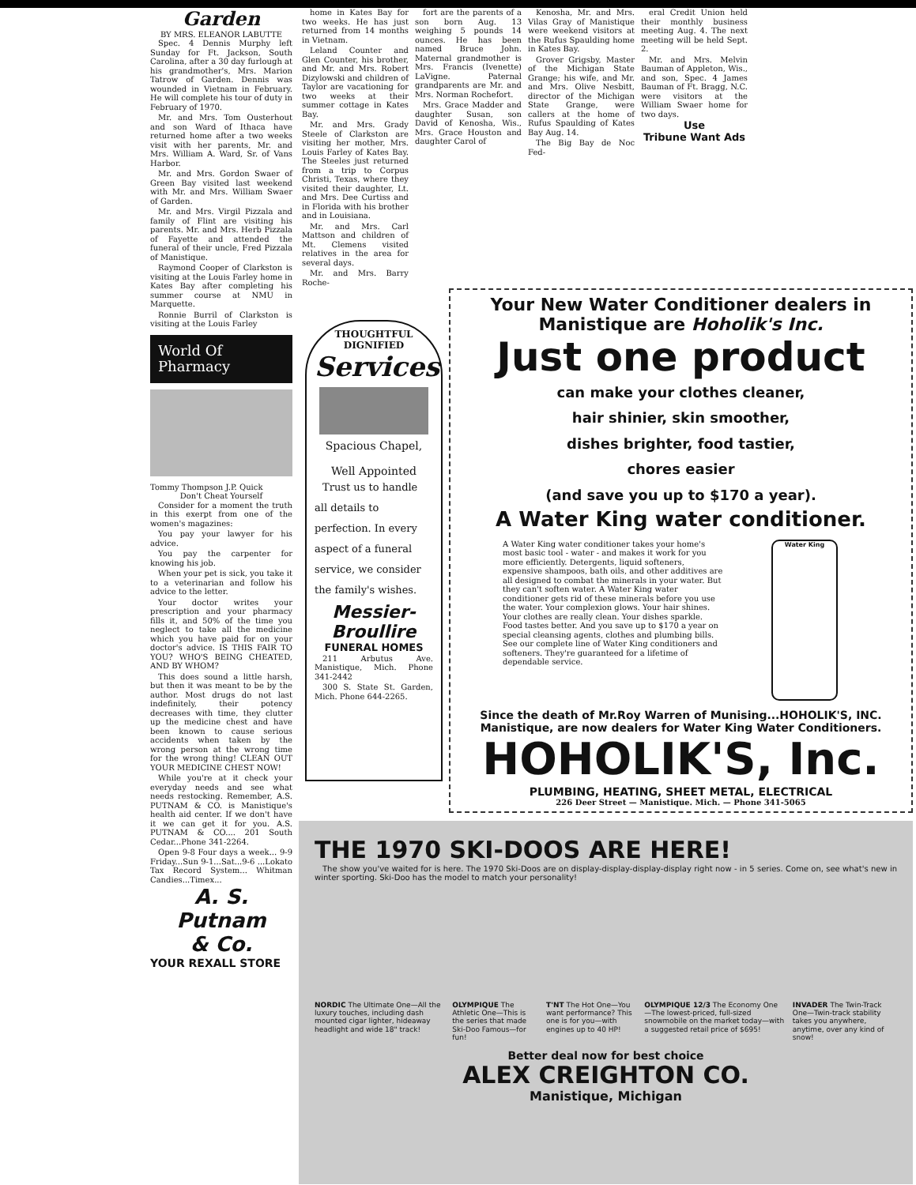Garden
BY MRS. ELEANOR LABUTTE
Spec. 4 Dennis Murphy left Sunday for Ft. Jackson, South Carolina, after a 30 day furlough at his grandmother's, Mrs. Marion Tatrow of Garden. Dennis was wounded in Vietnam in February. He will complete his tour of duty in February of 1970.
Mr. and Mrs. Tom Ousterhout and son Ward of Ithaca have returned home after a two weeks visit with her parents, Mr. and Mrs. William A. Ward, Sr. of Vans Harbor.
Mr. and Mrs. Gordon Swaer of Green Bay visited last weekend with Mr. and Mrs. William Swaer of Garden.
Mr. and Mrs. Virgil Pizzala and family of Flint are visiting his parents. Mr. and Mrs. Herb Pizzala of Fayette and attended the funeral of their uncle, Fred Pizzala of Manistique.
Raymond Cooper of Clarkston is visiting at the Louis Farley home in Kates Bay after completing his summer course at NMU in Marquette.
Ronnie Burril of Clarkston is visiting at the Louis Farley
World Of Pharmacy
Tommy Thompson J.P. Quick
Don't Cheat Yourself
Consider for a moment the truth in this exerpt from one of the women's magazines:
You pay your lawyer for his advice.
You pay the carpenter for knowing his job.
When your pet is sick, you take it to a veterinarian and follow his advice to the letter.
Your doctor writes your prescription and your pharmacy fills it, and 50% of the time you neglect to take all the medicine which you have paid for on your doctor's advice. IS THIS FAIR TO YOU? WHO'S BEING CHEATED, AND BY WHOM?
This does sound a little harsh, but then it was meant to be by the author. Most drugs do not last indefinitely, their potency decreases with time, they clutter up the medicine chest and have been known to cause serious accidents when taken by the wrong person at the wrong time for the wrong thing! CLEAN OUT YOUR MEDICINE CHEST NOW!
While you're at it check your everyday needs and see what needs restocking. Remember, A.S. PUTNAM & CO. is Manistique's health aid center. If we don't have it we can get it for you. A.S. PUTNAM & CO.... 201 South Cedar...Phone 341-2264.
Open 9-8 Four days a week... 9-9 Friday...Sun 9-1...Sat...9-6 ...Lokato Tax Record System... Whitman Candies...Timex...
A. S. Putnam
& Co.
YOUR REXALL STORE
home in Kates Bay for two weeks. He has just returned from 14 months in Vietnam.
Leland Counter and Glen Counter, his brother, and Mr. and Mrs. Robert Dizylowski and children of Taylor are vacationing for two weeks at their summer cottage in Kates Bay.
Mr. and Mrs. Grady Steele of Clarkston are visiting her mother, Mrs. Louis Farley of Kates Bay. The Steeles just returned from a trip to Corpus Christi, Texas, where they visited their daughter, Lt. and Mrs. Dee Curtiss and in Florida with his brother and in Louisiana.
Mr. and Mrs. Carl Mattson and children of Mt. Clemens visited relatives in the area for several days.
Mr. and Mrs. Barry Roche-
fort are the parents of a son born Aug. 13 weighing 5 pounds 14 ounces. He has been named Bruce John. Maternal grandmother is Mrs. Francis (Ivenette) LaVigne. Paternal grandparents are Mr. and Mrs. Norman Rochefort.
Mrs. Grace Madder and daughter Susan, son David of Kenosha, Wis., Mrs. Grace Houston and daughter Carol of
Kenosha, Mr. and Mrs. Vilas Gray of Manistique were weekend visitors at the Rufus Spaulding home in Kates Bay.
Grover Grigsby, Master of the Michigan State Grange; his wife, and Mr. and Mrs. Olive Nesbitt, director of the Michigan State Grange, were callers at the home of Rufus Spaulding of Kates Bay Aug. 14.
The Big Bay de Noc Fed-
eral Credit Union held their monthly business meeting Aug. 4. The next meeting will be held Sept. 2.
Mr. and Mrs. Melvin Bauman of Appleton, Wis., and son, Spec. 4 James Bauman of Ft. Bragg, N.C. were visitors at the William Swaer home for two days.
Use
Tribune Want Ads
THOUGHTFUL
DIGNIFIED
Services
Spacious Chapel,
Well Appointed
Trust us to handle all details to perfection. In every aspect of a funeral service, we consider the family's wishes.
Messier-
Broullire
FUNERAL HOMES
211 Arbutus Ave. Manistique, Mich. Phone 341-2442
300 S. State St. Garden, Mich. Phone 644-2265.
Your New Water Conditioner dealers in Manistique are Hoholik's Inc.
Just one product
can make your clothes cleaner,
hair shinier, skin smoother,
dishes brighter, food tastier,
chores easier
(and save you up to $170 a year).
A Water King water conditioner.
A Water King water conditioner takes your home's most basic tool - water - and makes it work for you more efficiently. Detergents, liquid softeners, expensive shampoos, bath oils, and other additives are all designed to combat the minerals in your water. But they can't soften water. A Water King water conditioner gets rid of these minerals before you use the water. Your complexion glows. Your hair shines. Your clothes are really clean. Your dishes sparkle. Food tastes better. And you save up to $170 a year on special cleansing agents, clothes and plumbing bills. See our complete line of Water King conditioners and softeners. They're guaranteed for a lifetime of dependable service.
Water King
Since the death of Mr.Roy Warren of Munising...HOHOLIK'S, INC. Manistique, are now dealers for Water King Water Conditioners.
HOHOLIK'S, Inc.
PLUMBING, HEATING, SHEET METAL, ELECTRICAL
226 Deer Street — Manistique. Mich. — Phone 341-5065
THE 1970 SKI-DOOS ARE HERE!
The show you've waited for is here. The 1970 Ski-Doos are on display-display-display-display right now - in 5 series. Come on, see what's new in winter sporting. Ski-Doo has the model to match your personality!
NORDIC The Ultimate One—All the luxury touches, including dash mounted cigar lighter, hideaway headlight and wide 18" track!
OLYMPIQUE The Athletic One—This is the series that made Ski-Doo Famous—for fun!
T'NT The Hot One—You want performance? This one is for you—with engines up to 40 HP!
OLYMPIQUE 12/3 The Economy One—The lowest-priced, full-sized snowmobile on the market today—with a suggested retail price of $695!
INVADER The Twin-Track One—Twin-track stability takes you anywhere, anytime, over any kind of snow!
Better deal now for best choice
ALEX CREIGHTON CO.
Manistique, Michigan